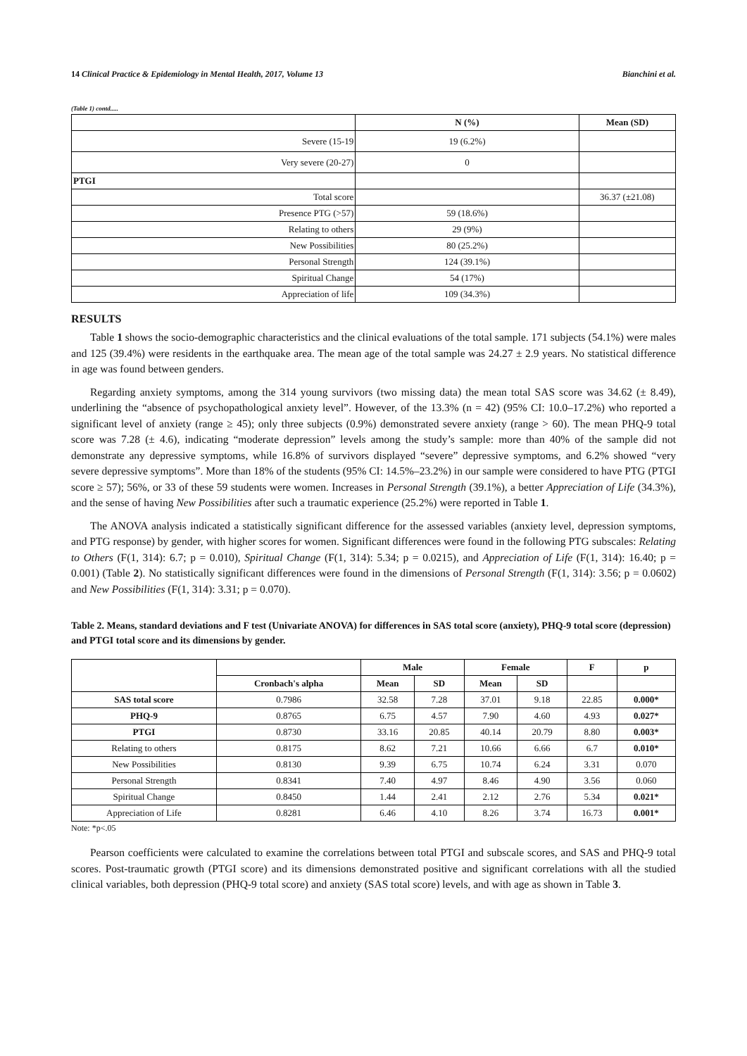14 Clinical Practice & Epidemiology in Mental Health, 2017, Volume 13 Bianchini et al.
(Table 1) contd.....
| | N (%) | Mean (SD) |
| --- | --- | --- |
| Severe (15-19 | 19 (6.2%) | |
| Very severe (20-27) | 0 | |
| PTGI | | |
| Total score | | 36.37 (±21.08) |
| Presence PTG (>57) | 59 (18.6%) | |
| Relating to others | 29 (9%) | |
| New Possibilities | 80 (25.2%) | |
| Personal Strength | 124 (39.1%) | |
| Spiritual Change | 54 (17%) | |
| Appreciation of life | 109 (34.3%) | |
RESULTS
Table 1 shows the socio-demographic characteristics and the clinical evaluations of the total sample. 171 subjects (54.1%) were males and 125 (39.4%) were residents in the earthquake area. The mean age of the total sample was 24.27 ± 2.9 years. No statistical difference in age was found between genders.
Regarding anxiety symptoms, among the 314 young survivors (two missing data) the mean total SAS score was 34.62 (± 8.49), underlining the “absence of psychopathological anxiety level”. However, of the 13.3% (n = 42) (95% CI: 10.0–17.2%) who reported a significant level of anxiety (range ≥ 45); only three subjects (0.9%) demonstrated severe anxiety (range > 60). The mean PHQ-9 total score was 7.28 (± 4.6), indicating “moderate depression” levels among the study’s sample: more than 40% of the sample did not demonstrate any depressive symptoms, while 16.8% of survivors displayed “severe” depressive symptoms, and 6.2% showed “very severe depressive symptoms”. More than 18% of the students (95% CI: 14.5%–23.2%) in our sample were considered to have PTG (PTGI score ≥ 57); 56%, or 33 of these 59 students were women. Increases in Personal Strength (39.1%), a better Appreciation of Life (34.3%), and the sense of having New Possibilities after such a traumatic experience (25.2%) were reported in Table 1.
The ANOVA analysis indicated a statistically significant difference for the assessed variables (anxiety level, depression symptoms, and PTG response) by gender, with higher scores for women. Significant differences were found in the following PTG subscales: Relating to Others (F(1, 314): 6.7; p = 0.010), Spiritual Change (F(1, 314): 5.34; p = 0.0215), and Appreciation of Life (F(1, 314): 16.40; p = 0.001) (Table 2). No statistically significant differences were found in the dimensions of Personal Strength (F(1, 314): 3.56; p = 0.0602) and New Possibilities (F(1, 314): 3.31; p = 0.070).
Table 2. Means, standard deviations and F test (Univariate ANOVA) for differences in SAS total score (anxiety), PHQ-9 total score (depression) and PTGI total score and its dimensions by gender.
| | | Male | | Female | | F | p |
| --- | --- | --- | --- | --- | --- | --- | --- |
| | Cronbach's alpha | Mean | SD | Mean | SD | | |
| SAS total score | 0.7986 | 32.58 | 7.28 | 37.01 | 9.18 | 22.85 | 0.000* |
| PHQ-9 | 0.8765 | 6.75 | 4.57 | 7.90 | 4.60 | 4.93 | 0.027* |
| PTGI | 0.8730 | 33.16 | 20.85 | 40.14 | 20.79 | 8.80 | 0.003* |
| Relating to others | 0.8175 | 8.62 | 7.21 | 10.66 | 6.66 | 6.7 | 0.010* |
| New Possibilities | 0.8130 | 9.39 | 6.75 | 10.74 | 6.24 | 3.31 | 0.070 |
| Personal Strength | 0.8341 | 7.40 | 4.97 | 8.46 | 4.90 | 3.56 | 0.060 |
| Spiritual Change | 0.8450 | 1.44 | 2.41 | 2.12 | 2.76 | 5.34 | 0.021* |
| Appreciation of Life | 0.8281 | 6.46 | 4.10 | 8.26 | 3.74 | 16.73 | 0.001* |
Note: *p<.05
Pearson coefficients were calculated to examine the correlations between total PTGI and subscale scores, and SAS and PHQ-9 total scores. Post-traumatic growth (PTGI score) and its dimensions demonstrated positive and significant correlations with all the studied clinical variables, both depression (PHQ-9 total score) and anxiety (SAS total score) levels, and with age as shown in Table 3.